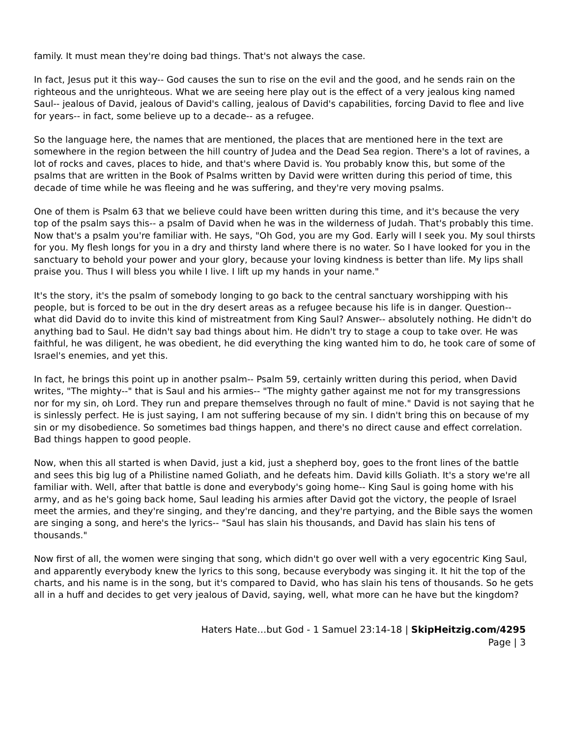family. It must mean they're doing bad things. That's not always the case.
In fact, Jesus put it this way-- God causes the sun to rise on the evil and the good, and he sends rain on the righteous and the unrighteous. What we are seeing here play out is the effect of a very jealous king named Saul-- jealous of David, jealous of David's calling, jealous of David's capabilities, forcing David to flee and live for years-- in fact, some believe up to a decade-- as a refugee.
So the language here, the names that are mentioned, the places that are mentioned here in the text are somewhere in the region between the hill country of Judea and the Dead Sea region. There's a lot of ravines, a lot of rocks and caves, places to hide, and that's where David is. You probably know this, but some of the psalms that are written in the Book of Psalms written by David were written during this period of time, this decade of time while he was fleeing and he was suffering, and they're very moving psalms.
One of them is Psalm 63 that we believe could have been written during this time, and it's because the very top of the psalm says this-- a psalm of David when he was in the wilderness of Judah. That's probably this time. Now that's a psalm you're familiar with. He says, "Oh God, you are my God. Early will I seek you. My soul thirsts for you. My flesh longs for you in a dry and thirsty land where there is no water. So I have looked for you in the sanctuary to behold your power and your glory, because your loving kindness is better than life. My lips shall praise you. Thus I will bless you while I live. I lift up my hands in your name."
It's the story, it's the psalm of somebody longing to go back to the central sanctuary worshipping with his people, but is forced to be out in the dry desert areas as a refugee because his life is in danger. Question-- what did David do to invite this kind of mistreatment from King Saul? Answer-- absolutely nothing. He didn't do anything bad to Saul. He didn't say bad things about him. He didn't try to stage a coup to take over. He was faithful, he was diligent, he was obedient, he did everything the king wanted him to do, he took care of some of Israel's enemies, and yet this.
In fact, he brings this point up in another psalm-- Psalm 59, certainly written during this period, when David writes, "The mighty--" that is Saul and his armies-- "The mighty gather against me not for my transgressions nor for my sin, oh Lord. They run and prepare themselves through no fault of mine." David is not saying that he is sinlessly perfect. He is just saying, I am not suffering because of my sin. I didn't bring this on because of my sin or my disobedience. So sometimes bad things happen, and there's no direct cause and effect correlation. Bad things happen to good people.
Now, when this all started is when David, just a kid, just a shepherd boy, goes to the front lines of the battle and sees this big lug of a Philistine named Goliath, and he defeats him. David kills Goliath. It's a story we're all familiar with. Well, after that battle is done and everybody's going home-- King Saul is going home with his army, and as he's going back home, Saul leading his armies after David got the victory, the people of Israel meet the armies, and they're singing, and they're dancing, and they're partying, and the Bible says the women are singing a song, and here's the lyrics-- "Saul has slain his thousands, and David has slain his tens of thousands."
Now first of all, the women were singing that song, which didn't go over well with a very egocentric King Saul, and apparently everybody knew the lyrics to this song, because everybody was singing it. It hit the top of the charts, and his name is in the song, but it's compared to David, who has slain his tens of thousands. So he gets all in a huff and decides to get very jealous of David, saying, well, what more can he have but the kingdom?
Haters Hate…but God - 1 Samuel 23:14-18 | SkipHeitzig.com/4295
Page | 3